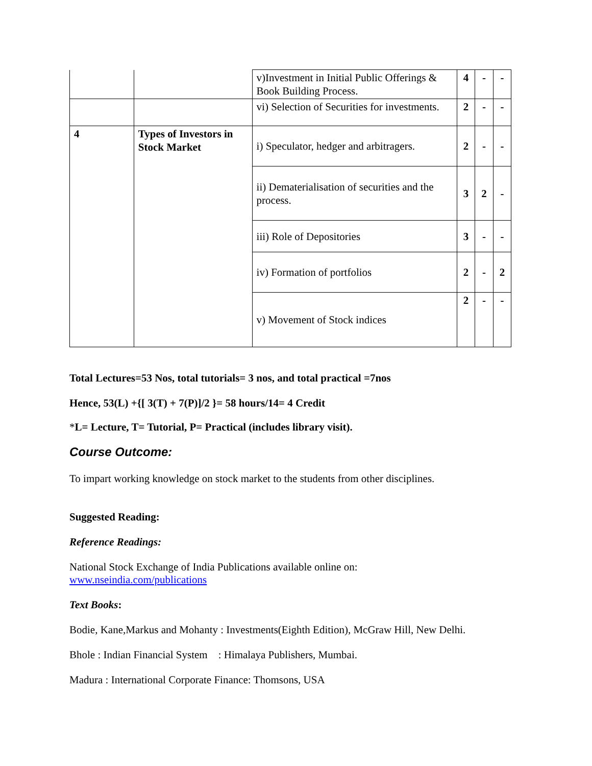| | | v)Investment in Initial Public Offerings & Book Building Process. | 4 | - | - |
| | | vi) Selection of Securities for investments. | 2 | - | - |
| 4 | Types of Investors in Stock Market | i) Speculator, hedger and arbitragers. | 2 | - | - |
| | | ii) Dematerialisation of securities and the process. | 3 | 2 | - |
| | | iii) Role of Depositories | 3 | - | - |
| | | iv) Formation of portfolios | 2 | - | 2 |
| | | v) Movement of Stock indices | 2 | - | - |
Total Lectures=53 Nos, total tutorials= 3 nos, and total practical =7nos
Hence, 53(L) +{[ 3(T) + 7(P)]/2 }= 58 hours/14= 4 Credit
*L= Lecture, T= Tutorial, P= Practical (includes library visit).
Course Outcome:
To impart working knowledge on stock market to the students from other disciplines.
Suggested Reading:
Reference Readings:
National Stock Exchange of India Publications available online on:
www.nseindia.com/publications
Text Books:
Bodie, Kane,Markus and Mohanty : Investments(Eighth Edition), McGraw Hill, New Delhi.
Bhole : Indian Financial System : Himalaya Publishers, Mumbai.
Madura : International Corporate Finance: Thomsons, USA